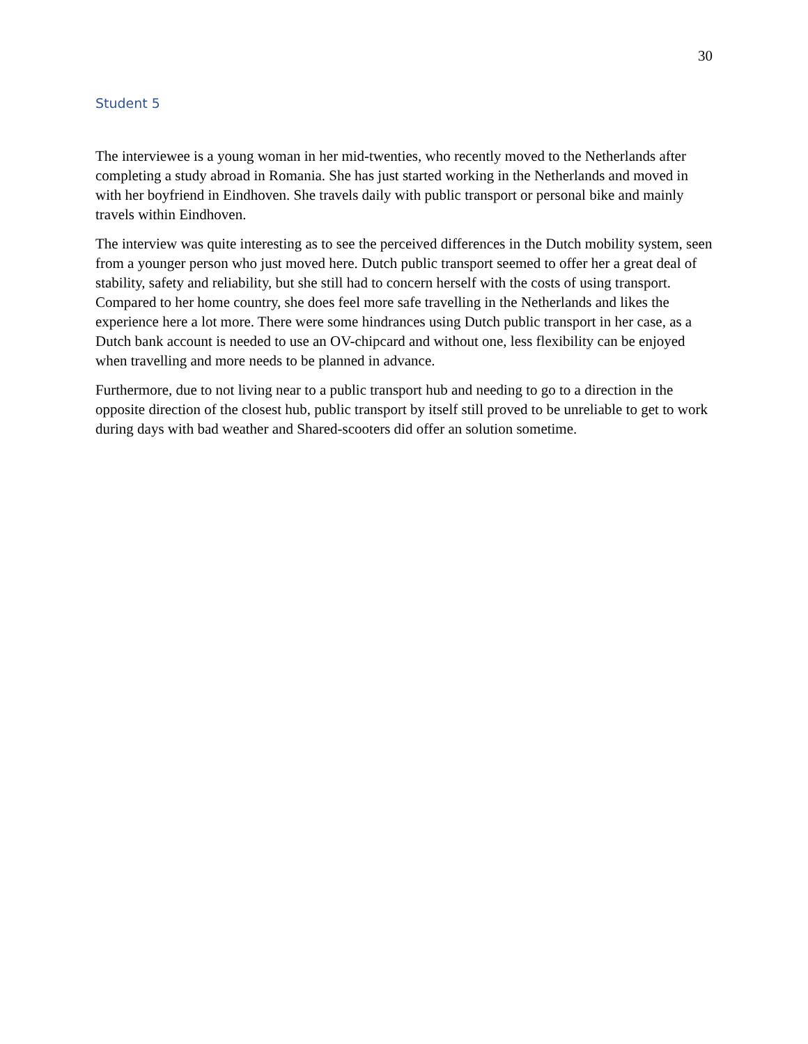30
Student 5
The interviewee is a young woman in her mid-twenties, who recently moved to the Netherlands after completing a study abroad in Romania. She has just started working in the Netherlands and moved in with her boyfriend in Eindhoven. She travels daily with public transport or personal bike and mainly travels within Eindhoven.
The interview was quite interesting as to see the perceived differences in the Dutch mobility system, seen from a younger person who just moved here. Dutch public transport seemed to offer her a great deal of stability, safety and reliability, but she still had to concern herself with the costs of using transport. Compared to her home country, she does feel more safe travelling in the Netherlands and likes the experience here a lot more. There were some hindrances using Dutch public transport in her case, as a Dutch bank account is needed to use an OV-chipcard and without one, less flexibility can be enjoyed when travelling and more needs to be planned in advance.
Furthermore, due to not living near to a public transport hub and needing to go to a direction in the opposite direction of the closest hub, public transport by itself still proved to be unreliable to get to work during days with bad weather and Shared-scooters did offer an solution sometime.